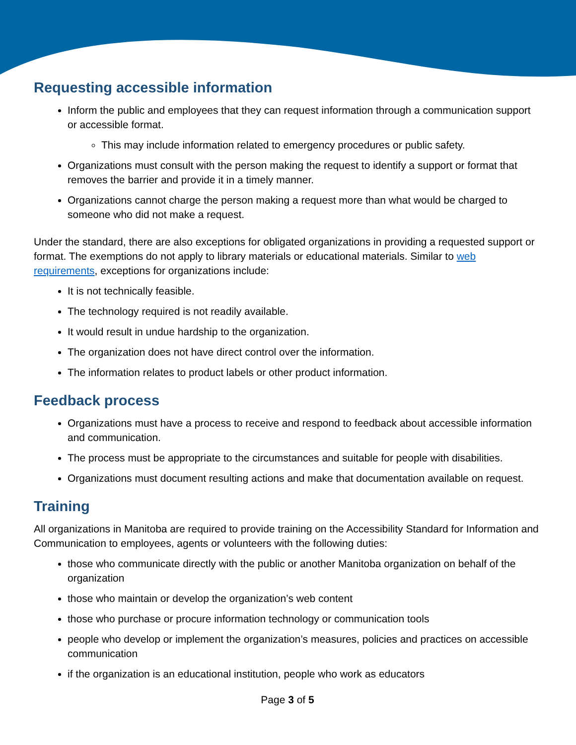Requesting accessible information
Inform the public and employees that they can request information through a communication support or accessible format.
This may include information related to emergency procedures or public safety.
Organizations must consult with the person making the request to identify a support or format that removes the barrier and provide it in a timely manner.
Organizations cannot charge the person making a request more than what would be charged to someone who did not make a request.
Under the standard, there are also exceptions for obligated organizations in providing a requested support or format. The exemptions do not apply to library materials or educational materials. Similar to web requirements, exceptions for organizations include:
It is not technically feasible.
The technology required is not readily available.
It would result in undue hardship to the organization.
The organization does not have direct control over the information.
The information relates to product labels or other product information.
Feedback process
Organizations must have a process to receive and respond to feedback about accessible information and communication.
The process must be appropriate to the circumstances and suitable for people with disabilities.
Organizations must document resulting actions and make that documentation available on request.
Training
All organizations in Manitoba are required to provide training on the Accessibility Standard for Information and Communication to employees, agents or volunteers with the following duties:
those who communicate directly with the public or another Manitoba organization on behalf of the organization
those who maintain or develop the organization’s web content
those who purchase or procure information technology or communication tools
people who develop or implement the organization’s measures, policies and practices on accessible communication
if the organization is an educational institution, people who work as educators
Page 3 of 5